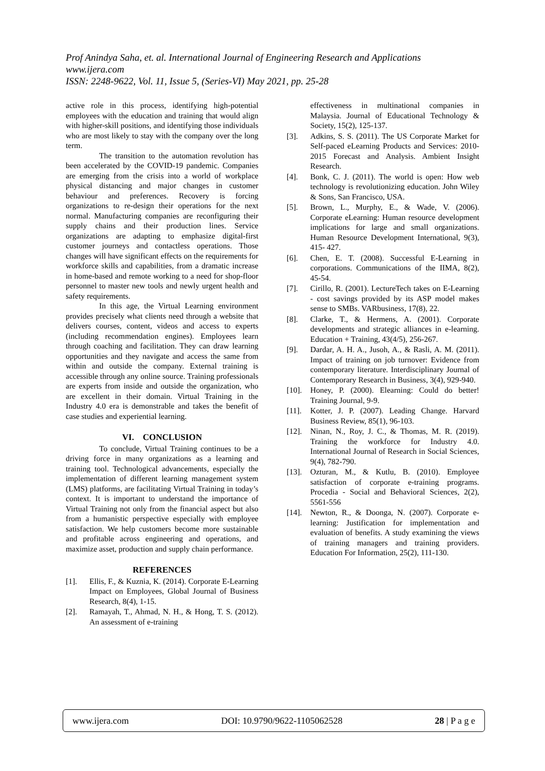Prof Anindya Saha, et. al. International Journal of Engineering Research and Applications
www.ijera.com
ISSN: 2248-9622, Vol. 11, Issue 5, (Series-VI) May 2021, pp. 25-28
active role in this process, identifying high-potential employees with the education and training that would align with higher-skill positions, and identifying those individuals who are most likely to stay with the company over the long term.
The transition to the automation revolution has been accelerated by the COVID-19 pandemic. Companies are emerging from the crisis into a world of workplace physical distancing and major changes in customer behaviour and preferences. Recovery is forcing organizations to re-design their operations for the next normal. Manufacturing companies are reconfiguring their supply chains and their production lines. Service organizations are adapting to emphasize digital-first customer journeys and contactless operations. Those changes will have significant effects on the requirements for workforce skills and capabilities, from a dramatic increase in home-based and remote working to a need for shop-floor personnel to master new tools and newly urgent health and safety requirements.
In this age, the Virtual Learning environment provides precisely what clients need through a website that delivers courses, content, videos and access to experts (including recommendation engines). Employees learn through coaching and facilitation. They can draw learning opportunities and they navigate and access the same from within and outside the company. External training is accessible through any online source. Training professionals are experts from inside and outside the organization, who are excellent in their domain. Virtual Training in the Industry 4.0 era is demonstrable and takes the benefit of case studies and experiential learning.
VI. CONCLUSION
To conclude, Virtual Training continues to be a driving force in many organizations as a learning and training tool. Technological advancements, especially the implementation of different learning management system (LMS) platforms, are facilitating Virtual Training in today’s context. It is important to understand the importance of Virtual Training not only from the financial aspect but also from a humanistic perspective especially with employee satisfaction. We help customers become more sustainable and profitable across engineering and operations, and maximize asset, production and supply chain performance.
REFERENCES
[1]. Ellis, F., & Kuznia, K. (2014). Corporate E-Learning Impact on Employees, Global Journal of Business Research, 8(4), 1-15.
[2]. Ramayah, T., Ahmad, N. H., & Hong, T. S. (2012). An assessment of e-training
effectiveness in multinational companies in Malaysia. Journal of Educational Technology & Society, 15(2), 125-137.
[3]. Adkins, S. S. (2011). The US Corporate Market for Self-paced eLearning Products and Services: 2010-2015 Forecast and Analysis. Ambient Insight Research.
[4]. Bonk, C. J. (2011). The world is open: How web technology is revolutionizing education. John Wiley & Sons, San Francisco, USA.
[5]. Brown, L., Murphy, E., & Wade, V. (2006). Corporate eLearning: Human resource development implications for large and small organizations. Human Resource Development International, 9(3), 415- 427.
[6]. Chen, E. T. (2008). Successful E-Learning in corporations. Communications of the IIMA, 8(2), 45-54.
[7]. Cirillo, R. (2001). LectureTech takes on E-Learning - cost savings provided by its ASP model makes sense to SMBs. VARbusiness, 17(8), 22.
[8]. Clarke, T., & Hermens, A. (2001). Corporate developments and strategic alliances in e-learning. Education + Training, 43(4/5), 256-267.
[9]. Dardar, A. H. A., Jusoh, A., & Rasli, A. M. (2011). Impact of training on job turnover: Evidence from contemporary literature. Interdisciplinary Journal of Contemporary Research in Business, 3(4), 929-940.
[10]. Honey, P. (2000). Elearning: Could do better! Training Journal, 9-9.
[11]. Kotter, J. P. (2007). Leading Change. Harvard Business Review, 85(1), 96-103.
[12]. Ninan, N., Roy, J. C., & Thomas, M. R. (2019). Training the workforce for Industry 4.0. International Journal of Research in Social Sciences, 9(4), 782-790.
[13]. Ozturan, M., & Kutlu, B. (2010). Employee satisfaction of corporate e-training programs. Procedia - Social and Behavioral Sciences, 2(2), 5561-556
[14]. Newton, R., & Doonga, N. (2007). Corporate e-learning: Justification for implementation and evaluation of benefits. A study examining the views of training managers and training providers. Education For Information, 25(2), 111-130.
www.ijera.com DOI: 10.9790/9622-1105062528 28 | P a g e